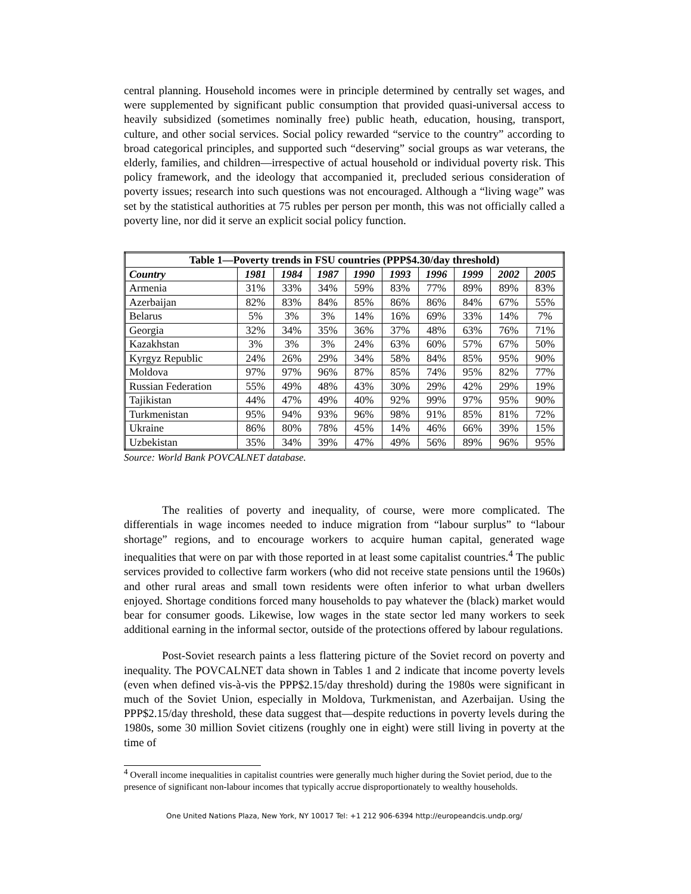central planning. Household incomes were in principle determined by centrally set wages, and were supplemented by significant public consumption that provided quasi-universal access to heavily subsidized (sometimes nominally free) public heath, education, housing, transport, culture, and other social services. Social policy rewarded “service to the country” according to broad categorical principles, and supported such “deserving” social groups as war veterans, the elderly, families, and children—irrespective of actual household or individual poverty risk. This policy framework, and the ideology that accompanied it, precluded serious consideration of poverty issues; research into such questions was not encouraged. Although a “living wage” was set by the statistical authorities at 75 rubles per person per month, this was not officially called a poverty line, nor did it serve an explicit social policy function.
| Table 1—Poverty trends in FSU countries (PPP$4.30/day threshold) | | | | | | | | | |
| --- | --- | --- | --- | --- | --- | --- | --- | --- | --- |
| Country | 1981 | 1984 | 1987 | 1990 | 1993 | 1996 | 1999 | 2002 | 2005 |
| Armenia | 31% | 33% | 34% | 59% | 83% | 77% | 89% | 89% | 83% |
| Azerbaijan | 82% | 83% | 84% | 85% | 86% | 86% | 84% | 67% | 55% |
| Belarus | 5% | 3% | 3% | 14% | 16% | 69% | 33% | 14% | 7% |
| Georgia | 32% | 34% | 35% | 36% | 37% | 48% | 63% | 76% | 71% |
| Kazakhstan | 3% | 3% | 3% | 24% | 63% | 60% | 57% | 67% | 50% |
| Kyrgyz Republic | 24% | 26% | 29% | 34% | 58% | 84% | 85% | 95% | 90% |
| Moldova | 97% | 97% | 96% | 87% | 85% | 74% | 95% | 82% | 77% |
| Russian Federation | 55% | 49% | 48% | 43% | 30% | 29% | 42% | 29% | 19% |
| Tajikistan | 44% | 47% | 49% | 40% | 92% | 99% | 97% | 95% | 90% |
| Turkmenistan | 95% | 94% | 93% | 96% | 98% | 91% | 85% | 81% | 72% |
| Ukraine | 86% | 80% | 78% | 45% | 14% | 46% | 66% | 39% | 15% |
| Uzbekistan | 35% | 34% | 39% | 47% | 49% | 56% | 89% | 96% | 95% |
Source: World Bank POVCALNET database.
The realities of poverty and inequality, of course, were more complicated. The differentials in wage incomes needed to induce migration from “labour surplus” to “labour shortage” regions, and to encourage workers to acquire human capital, generated wage inequalities that were on par with those reported in at least some capitalist countries.<sup>4</sup> The public services provided to collective farm workers (who did not receive state pensions until the 1960s) and other rural areas and small town residents were often inferior to what urban dwellers enjoyed. Shortage conditions forced many households to pay whatever the (black) market would bear for consumer goods. Likewise, low wages in the state sector led many workers to seek additional earning in the informal sector, outside of the protections offered by labour regulations.
Post-Soviet research paints a less flattering picture of the Soviet record on poverty and inequality. The POVCALNET data shown in Tables 1 and 2 indicate that income poverty levels (even when defined vis-à-vis the PPP$2.15/day threshold) during the 1980s were significant in much of the Soviet Union, especially in Moldova, Turkmenistan, and Azerbaijan. Using the PPP$2.15/day threshold, these data suggest that—despite reductions in poverty levels during the 1980s, some 30 million Soviet citizens (roughly one in eight) were still living in poverty at the time of
<sup>4</sup> Overall income inequalities in capitalist countries were generally much higher during the Soviet period, due to the presence of significant non-labour incomes that typically accrue disproportionately to wealthy households.
One United Nations Plaza, New York, NY 10017 Tel: +1 212 906-6394 http://europeandcis.undp.org/